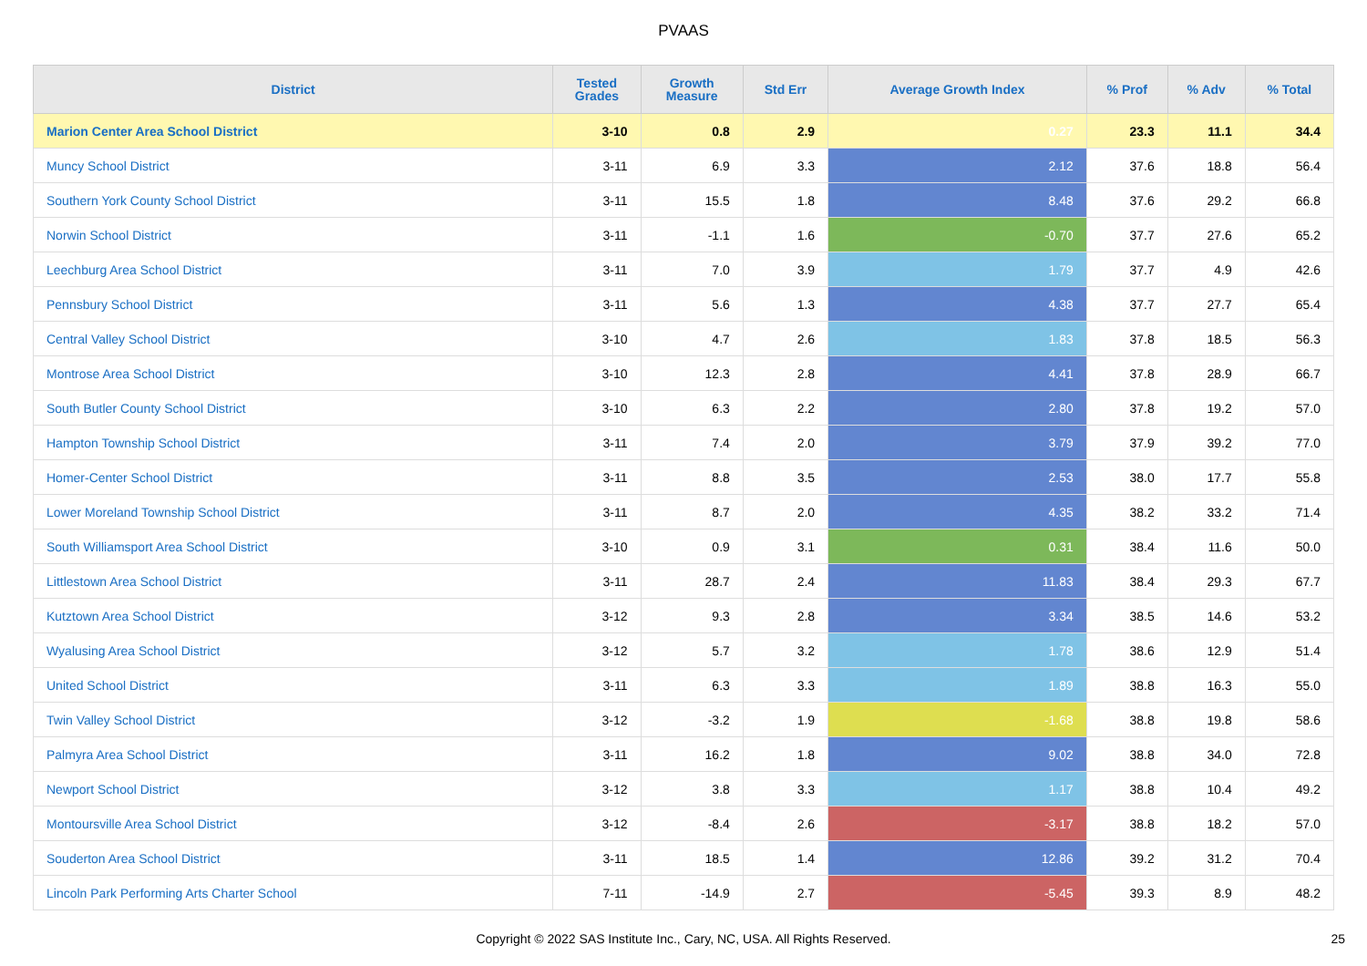PVAAS
| District | Tested Grades | Growth Measure | Std Err | Average Growth Index | % Prof | % Adv | % Total |
| --- | --- | --- | --- | --- | --- | --- | --- |
| Marion Center Area School District | 3-10 | 0.8 | 2.9 | 0.27 | 23.3 | 11.1 | 34.4 |
| Muncy School District | 3-11 | 6.9 | 3.3 | 2.12 | 37.6 | 18.8 | 56.4 |
| Southern York County School District | 3-11 | 15.5 | 1.8 | 8.48 | 37.6 | 29.2 | 66.8 |
| Norwin School District | 3-11 | -1.1 | 1.6 | -0.70 | 37.7 | 27.6 | 65.2 |
| Leechburg Area School District | 3-11 | 7.0 | 3.9 | 1.79 | 37.7 | 4.9 | 42.6 |
| Pennsbury School District | 3-11 | 5.6 | 1.3 | 4.38 | 37.7 | 27.7 | 65.4 |
| Central Valley School District | 3-10 | 4.7 | 2.6 | 1.83 | 37.8 | 18.5 | 56.3 |
| Montrose Area School District | 3-10 | 12.3 | 2.8 | 4.41 | 37.8 | 28.9 | 66.7 |
| South Butler County School District | 3-10 | 6.3 | 2.2 | 2.80 | 37.8 | 19.2 | 57.0 |
| Hampton Township School District | 3-11 | 7.4 | 2.0 | 3.79 | 37.9 | 39.2 | 77.0 |
| Homer-Center School District | 3-11 | 8.8 | 3.5 | 2.53 | 38.0 | 17.7 | 55.8 |
| Lower Moreland Township School District | 3-11 | 8.7 | 2.0 | 4.35 | 38.2 | 33.2 | 71.4 |
| South Williamsport Area School District | 3-10 | 0.9 | 3.1 | 0.31 | 38.4 | 11.6 | 50.0 |
| Littlestown Area School District | 3-11 | 28.7 | 2.4 | 11.83 | 38.4 | 29.3 | 67.7 |
| Kutztown Area School District | 3-12 | 9.3 | 2.8 | 3.34 | 38.5 | 14.6 | 53.2 |
| Wyalusing Area School District | 3-12 | 5.7 | 3.2 | 1.78 | 38.6 | 12.9 | 51.4 |
| United School District | 3-11 | 6.3 | 3.3 | 1.89 | 38.8 | 16.3 | 55.0 |
| Twin Valley School District | 3-12 | -3.2 | 1.9 | -1.68 | 38.8 | 19.8 | 58.6 |
| Palmyra Area School District | 3-11 | 16.2 | 1.8 | 9.02 | 38.8 | 34.0 | 72.8 |
| Newport School District | 3-12 | 3.8 | 3.3 | 1.17 | 38.8 | 10.4 | 49.2 |
| Montoursville Area School District | 3-12 | -8.4 | 2.6 | -3.17 | 38.8 | 18.2 | 57.0 |
| Souderton Area School District | 3-11 | 18.5 | 1.4 | 12.86 | 39.2 | 31.2 | 70.4 |
| Lincoln Park Performing Arts Charter School | 7-11 | -14.9 | 2.7 | -5.45 | 39.3 | 8.9 | 48.2 |
Copyright © 2022 SAS Institute Inc., Cary, NC, USA. All Rights Reserved. 25